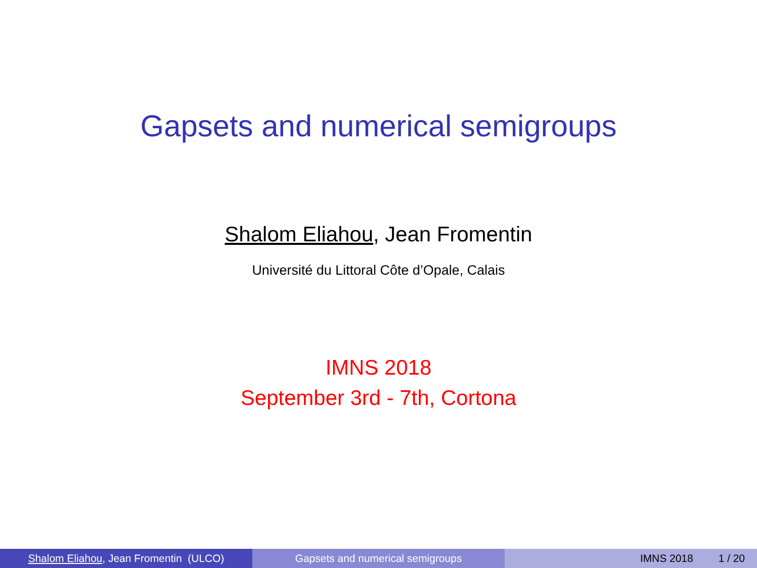Gapsets and numerical semigroups
Shalom Eliahou, Jean Fromentin
Université du Littoral Côte d’Opale, Calais
IMNS 2018
September 3rd - 7th, Cortona
Shalom Eliahou, Jean Fromentin (ULCO) Gapsets and numerical semigroups IMNS 2018 1 / 20